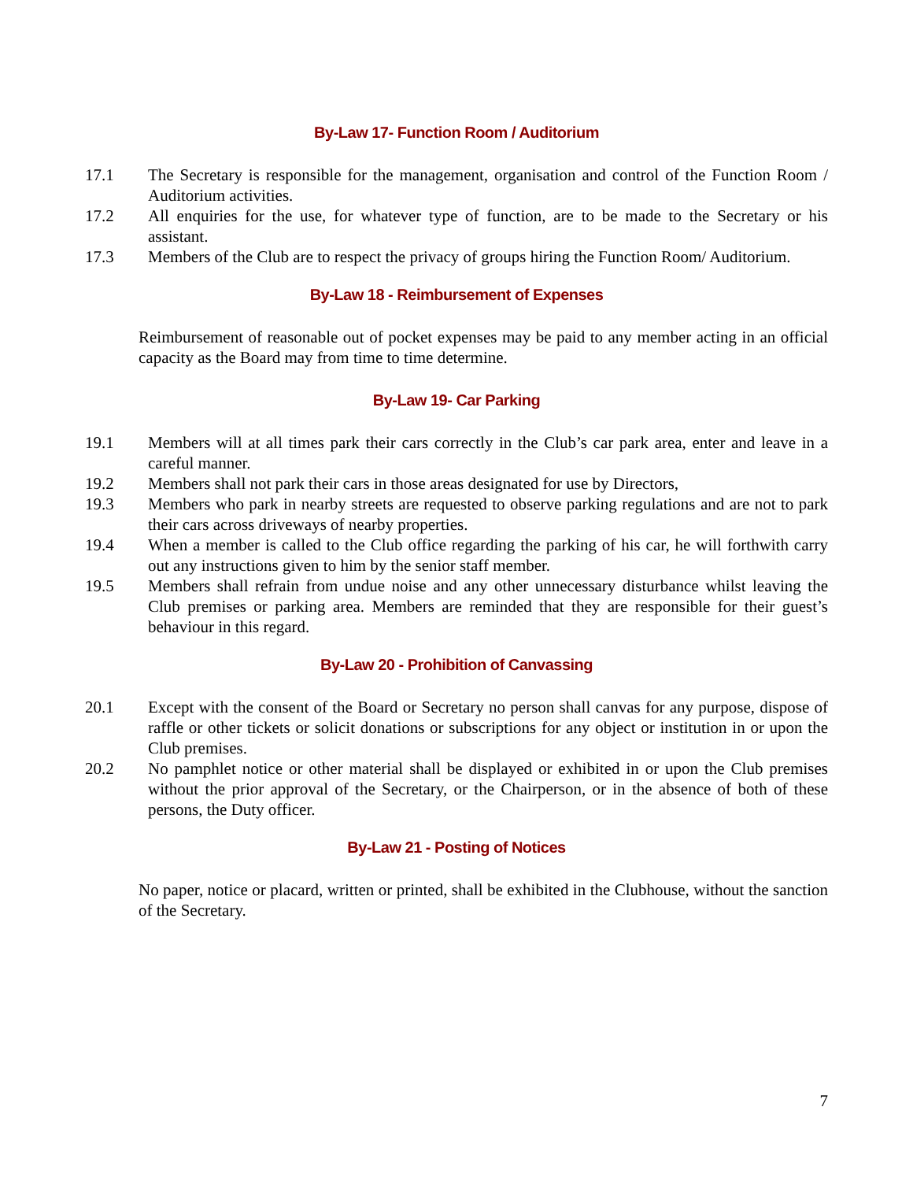By-Law 17- Function Room / Auditorium
17.1 The Secretary is responsible for the management, organisation and control of the Function Room / Auditorium activities.
17.2 All enquiries for the use, for whatever type of function, are to be made to the Secretary or his assistant.
17.3 Members of the Club are to respect the privacy of groups hiring the Function Room/ Auditorium.
By-Law 18 - Reimbursement of Expenses
Reimbursement of reasonable out of pocket expenses may be paid to any member acting in an official capacity as the Board may from time to time determine.
By-Law 19- Car Parking
19.1 Members will at all times park their cars correctly in the Club’s car park area, enter and leave in a careful manner.
19.2 Members shall not park their cars in those areas designated for use by Directors,
19.3 Members who park in nearby streets are requested to observe parking regulations and are not to park their cars across driveways of nearby properties.
19.4 When a member is called to the Club office regarding the parking of his car, he will forthwith carry out any instructions given to him by the senior staff member.
19.5 Members shall refrain from undue noise and any other unnecessary disturbance whilst leaving the Club premises or parking area. Members are reminded that they are responsible for their guest’s behaviour in this regard.
By-Law 20 - Prohibition of Canvassing
20.1 Except with the consent of the Board or Secretary no person shall canvas for any purpose, dispose of raffle or other tickets or solicit donations or subscriptions for any object or institution in or upon the Club premises.
20.2 No pamphlet notice or other material shall be displayed or exhibited in or upon the Club premises without the prior approval of the Secretary, or the Chairperson, or in the absence of both of these persons, the Duty officer.
By-Law 21 - Posting of Notices
No paper, notice or placard, written or printed, shall be exhibited in the Clubhouse, without the sanction of the Secretary.
7